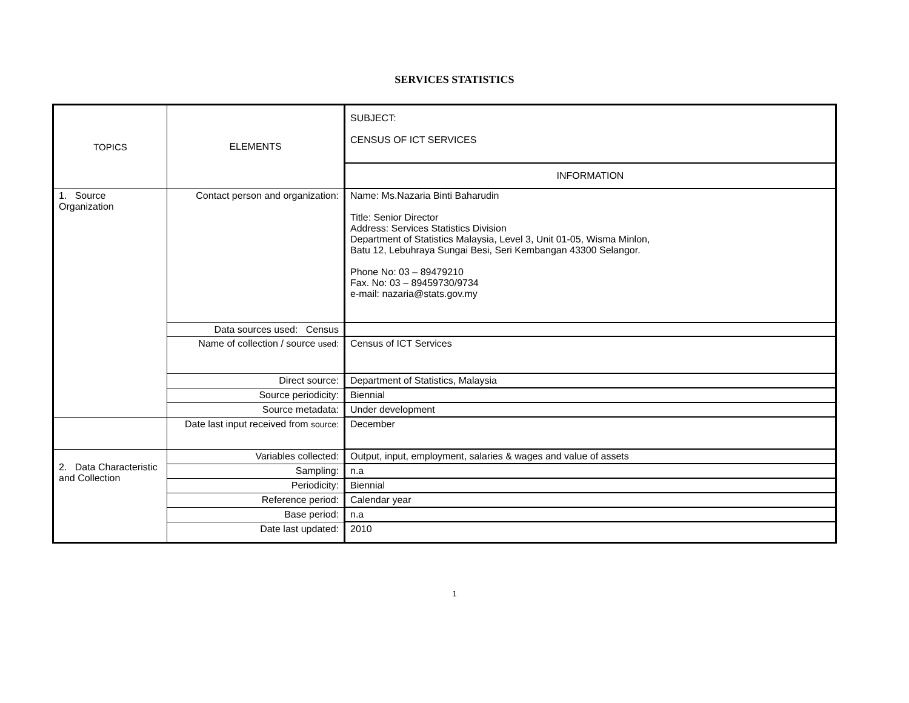SERVICES STATISTICS
| TOPICS | ELEMENTS | SUBJECT: CENSUS OF ICT SERVICES |
| | | INFORMATION |
| 1. Source Organization | Contact person and organization: | Name: Ms.Nazaria Binti Baharudin Title: Senior Director Address: Services Statistics Division Department of Statistics Malaysia, Level 3, Unit 01-05, Wisma Minlon, Batu 12, Lebuhraya Sungai Besi, Seri Kembangan 43300 Selangor. Phone No: 03 – 89479210 Fax. No: 03 – 89459730/9734 e-mail: nazaria@stats.gov.my |
| | Data sources used: Census | |
| | Name of collection / source used: | Census of ICT Services |
| | Direct source: | Department of Statistics, Malaysia |
| | Source periodicity: | Biennial |
| | Source metadata: | Under development |
| | Date last input received from source: | December |
| 2. Data Characteristic and Collection | Variables collected: | Output, input, employment, salaries & wages and value of assets |
| | Sampling: | n.a |
| | Periodicity: | Biennial |
| | Reference period: | Calendar year |
| | Base period: | n.a |
| | Date last updated: | 2010 |
1